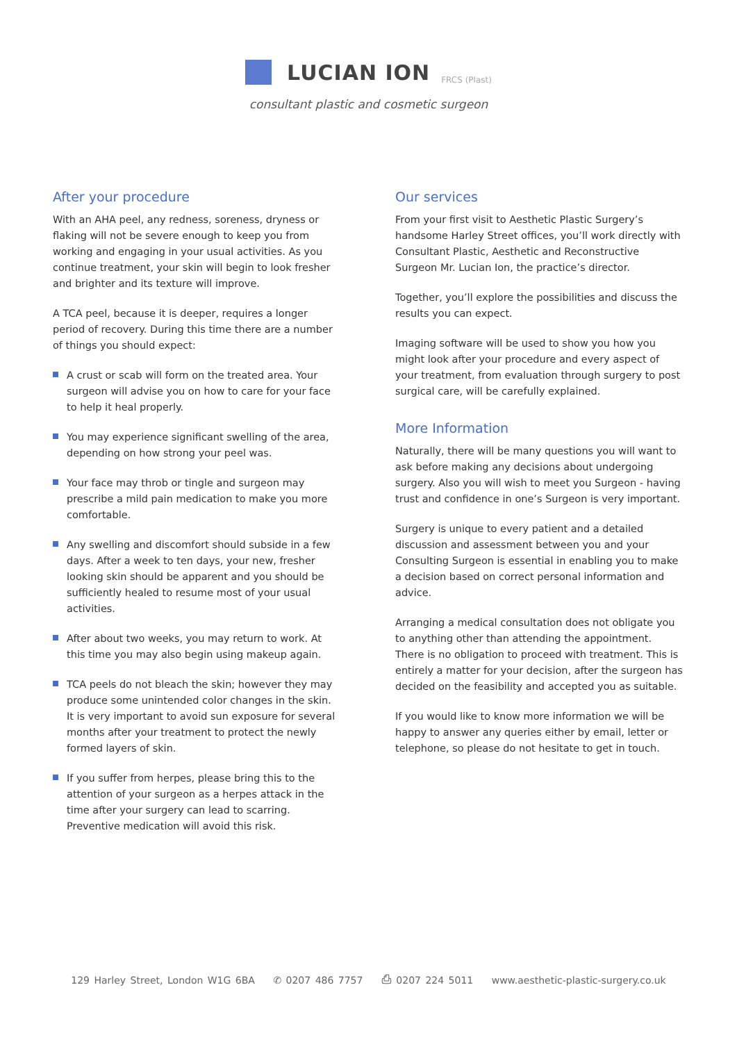LUCIAN ION FRCS (Plast)
consultant plastic and cosmetic surgeon
After your procedure
With an AHA peel, any redness, soreness, dryness or flaking will not be severe enough to keep you from working and engaging in your usual activities. As you continue treatment, your skin will begin to look fresher and brighter and its texture will improve.
A TCA peel, because it is deeper, requires a longer period of recovery. During this time there are a number of things you should expect:
A crust or scab will form on the treated area. Your surgeon will advise you on how to care for your face to help it heal properly.
You may experience significant swelling of the area, depending on how strong your peel was.
Your face may throb or tingle and surgeon may prescribe a mild pain medication to make you more comfortable.
Any swelling and discomfort should subside in a few days. After a week to ten days, your new, fresher looking skin should be apparent and you should be sufficiently healed to resume most of your usual activities.
After about two weeks, you may return to work. At this time you may also begin using makeup again.
TCA peels do not bleach the skin; however they may produce some unintended color changes in the skin. It is very important to avoid sun exposure for several months after your treatment to protect the newly formed layers of skin.
If you suffer from herpes, please bring this to the attention of your surgeon as a herpes attack in the time after your surgery can lead to scarring. Preventive medication will avoid this risk.
Our services
From your first visit to Aesthetic Plastic Surgery’s handsome Harley Street offices, you’ll work directly with Consultant Plastic, Aesthetic and Reconstructive Surgeon Mr. Lucian Ion, the practice’s director.
Together, you’ll explore the possibilities and discuss the results you can expect.
Imaging software will be used to show you how you might look after your procedure and every aspect of your treatment, from evaluation through surgery to post surgical care, will be carefully explained.
More Information
Naturally, there will be many questions you will want to ask before making any decisions about undergoing surgery. Also you will wish to meet you Surgeon - having trust and confidence in one’s Surgeon is very important.
Surgery is unique to every patient and a detailed discussion and assessment between you and your Consulting Surgeon is essential in enabling you to make a decision based on correct personal information and advice.
Arranging a medical consultation does not obligate you to anything other than attending the appointment. There is no obligation to proceed with treatment. This is entirely a matter for your decision, after the surgeon has decided on the feasibility and accepted you as suitable.
If you would like to know more information we will be happy to answer any queries either by email, letter or telephone, so please do not hesitate to get in touch.
129 Harley Street, London W1G 6BA ✆ 0207 486 7757 ⎙ 0207 224 5011 www.aesthetic-plastic-surgery.co.uk